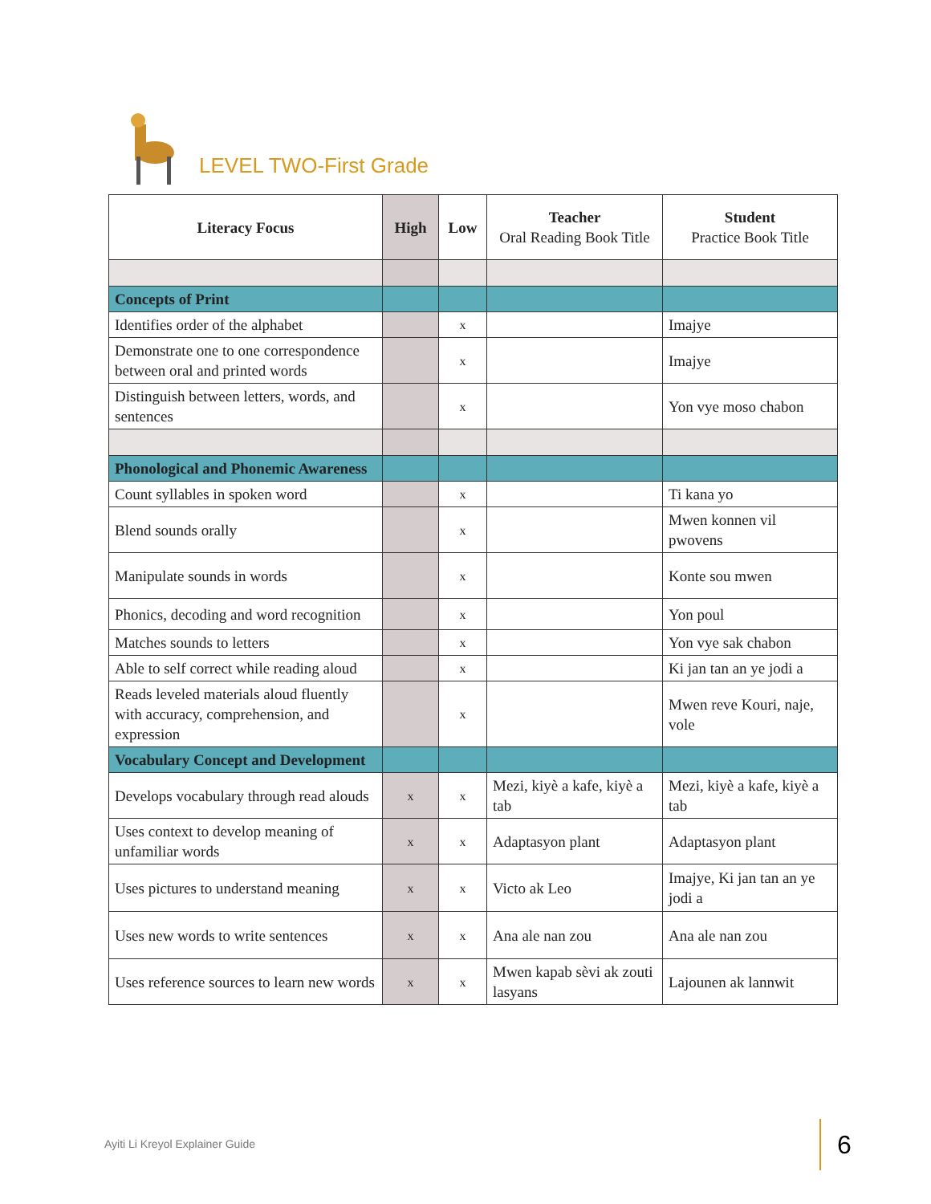LEVEL TWO-First Grade
| Literacy Focus | High | Low | Teacher Oral Reading Book Title | Student Practice Book Title |
| --- | --- | --- | --- | --- |
| Concepts of Print | | | | |
| Identifies order of the alphabet | | x | | Imajye |
| Demonstrate one to one correspondence between oral and printed words | | x | | Imajye |
| Distinguish between letters, words, and sentences | | x | | Yon vye moso chabon |
| Phonological and Phonemic Awareness | | | | |
| Count syllables in spoken word | | x | | Ti kana yo |
| Blend sounds orally | | x | | Mwen konnen vil pwovens |
| Manipulate sounds in words | | x | | Konte sou mwen |
| Phonics, decoding and word recognition | | x | | Yon poul |
| Matches sounds to letters | | x | | Yon vye sak chabon |
| Able to self correct while reading aloud | | x | | Ki jan tan an ye jodi a |
| Reads leveled materials aloud fluently with accuracy, comprehension, and expression | | x | | Mwen reve Kouri, naje, vole |
| Vocabulary Concept and Development | | | | |
| Develops vocabulary through read alouds | x | x | Mezi, kiyè a kafe, kiyè a tab | Mezi, kiyè a kafe, kiyè a tab |
| Uses context to develop meaning of unfamiliar words | x | x | Adaptasyon plant | Adaptasyon plant |
| Uses pictures to understand meaning | x | x | Victo ak Leo | Imajye, Ki jan tan an ye jodi a |
| Uses new words to write sentences | x | x | Ana ale nan zou | Ana ale nan zou |
| Uses reference sources to learn new words | x | x | Mwen kapab sèvi ak zouti lasyans | Lajounen ak lannwit |
Ayiti Li Kreyol Explainer Guide
6